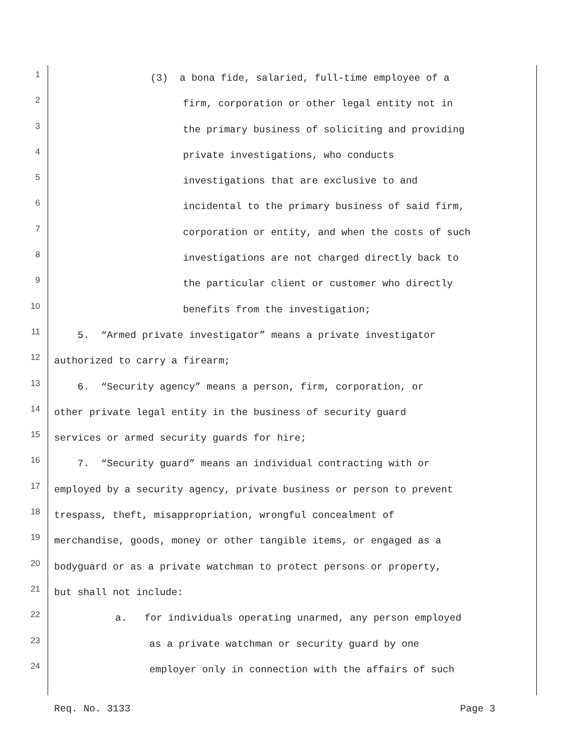1
(3) a bona fide, salaried, full-time employee of a
2
firm, corporation or other legal entity not in
3
the primary business of soliciting and providing
4
private investigations, who conducts
5
investigations that are exclusive to and
6
incidental to the primary business of said firm,
7
corporation or entity, and when the costs of such
8
investigations are not charged directly back to
9
the particular client or customer who directly
10
benefits from the investigation;
11
5. “Armed private investigator” means a private investigator
12
authorized to carry a firearm;
13
6. “Security agency” means a person, firm, corporation, or
14
other private legal entity in the business of security guard
15
services or armed security guards for hire;
16
7. “Security guard” means an individual contracting with or
17
employed by a security agency, private business or person to prevent
18
trespass, theft, misappropriation, wrongful concealment of
19
merchandise, goods, money or other tangible items, or engaged as a
20
bodyguard or as a private watchman to protect persons or property,
21
but shall not include:
22
a. for individuals operating unarmed, any person employed
23
as a private watchman or security guard by one
24
employer only in connection with the affairs of such
Req. No. 3133 Page 3